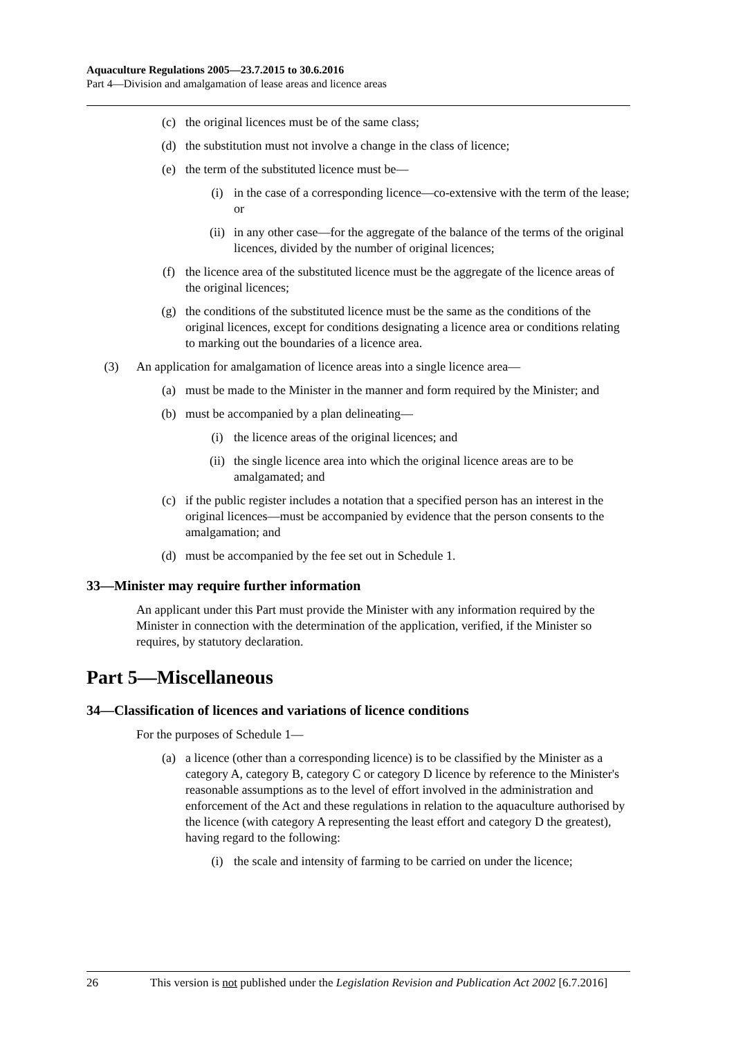Aquaculture Regulations 2005—23.7.2015 to 30.6.2016
Part 4—Division and amalgamation of lease areas and licence areas
(c) the original licences must be of the same class;
(d) the substitution must not involve a change in the class of licence;
(e) the term of the substituted licence must be—
(i) in the case of a corresponding licence—co-extensive with the term of the lease; or
(ii) in any other case—for the aggregate of the balance of the terms of the original licences, divided by the number of original licences;
(f) the licence area of the substituted licence must be the aggregate of the licence areas of the original licences;
(g) the conditions of the substituted licence must be the same as the conditions of the original licences, except for conditions designating a licence area or conditions relating to marking out the boundaries of a licence area.
(3) An application for amalgamation of licence areas into a single licence area—
(a) must be made to the Minister in the manner and form required by the Minister; and
(b) must be accompanied by a plan delineating—
(i) the licence areas of the original licences; and
(ii) the single licence area into which the original licence areas are to be amalgamated; and
(c) if the public register includes a notation that a specified person has an interest in the original licences—must be accompanied by evidence that the person consents to the amalgamation; and
(d) must be accompanied by the fee set out in Schedule 1.
33—Minister may require further information
An applicant under this Part must provide the Minister with any information required by the Minister in connection with the determination of the application, verified, if the Minister so requires, by statutory declaration.
Part 5—Miscellaneous
34—Classification of licences and variations of licence conditions
For the purposes of Schedule 1—
(a) a licence (other than a corresponding licence) is to be classified by the Minister as a category A, category B, category C or category D licence by reference to the Minister's reasonable assumptions as to the level of effort involved in the administration and enforcement of the Act and these regulations in relation to the aquaculture authorised by the licence (with category A representing the least effort and category D the greatest), having regard to the following:
(i) the scale and intensity of farming to be carried on under the licence;
26 This version is not published under the Legislation Revision and Publication Act 2002 [6.7.2016]